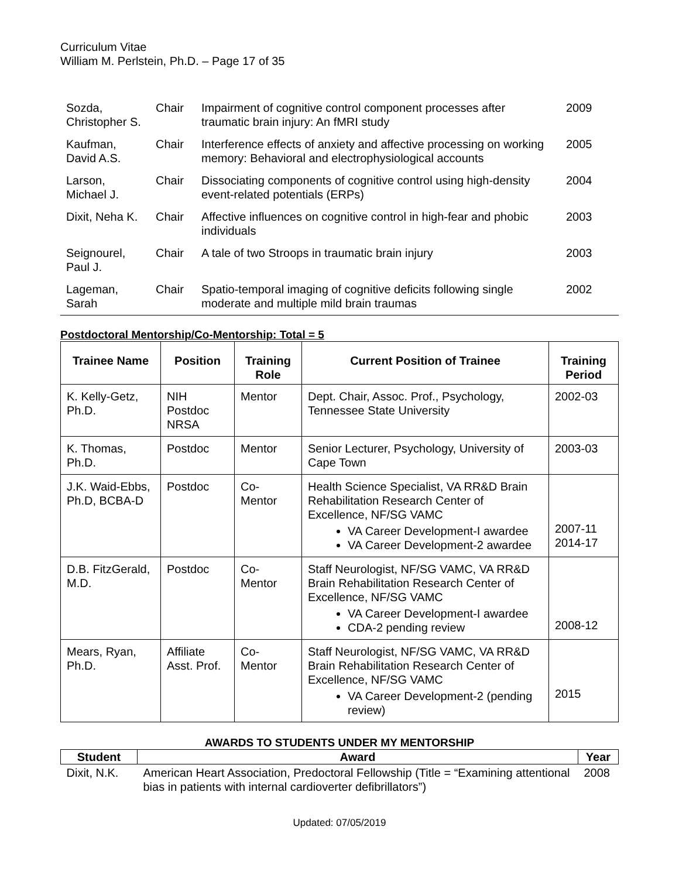Curriculum Vitae
William M. Perlstein, Ph.D. – Page 17 of 35
| Sozda, Christopher S. | Chair | Impairment of cognitive control component processes after traumatic brain injury: An fMRI study | 2009 |
| Kaufman, David A.S. | Chair | Interference effects of anxiety and affective processing on working memory: Behavioral and electrophysiological accounts | 2005 |
| Larson, Michael J. | Chair | Dissociating components of cognitive control using high-density event-related potentials (ERPs) | 2004 |
| Dixit, Neha K. | Chair | Affective influences on cognitive control in high-fear and phobic individuals | 2003 |
| Seignourel, Paul J. | Chair | A tale of two Stroops in traumatic brain injury | 2003 |
| Lageman, Sarah | Chair | Spatio-temporal imaging of cognitive deficits following single moderate and multiple mild brain traumas | 2002 |
Postdoctoral Mentorship/Co-Mentorship: Total = 5
| Trainee Name | Position | Training Role | Current Position of Trainee | Training Period |
| --- | --- | --- | --- | --- |
| K. Kelly-Getz, Ph.D. | NIH Postdoc NRSA | Mentor | Dept. Chair, Assoc. Prof., Psychology, Tennessee State University | 2002-03 |
| K. Thomas, Ph.D. | Postdoc | Mentor | Senior Lecturer, Psychology, University of Cape Town | 2003-03 |
| J.K. Waid-Ebbs, Ph.D, BCBA-D | Postdoc | Co-Mentor | Health Science Specialist, VA RR&D Brain Rehabilitation Research Center of Excellence, NF/SG VAMC VA Career Development-I awardee VA Career Development-2 awardee | 2007-11 2014-17 |
| D.B. FitzGerald, M.D. | Postdoc | Co-Mentor | Staff Neurologist, NF/SG VAMC, VA RR&D Brain Rehabilitation Research Center of Excellence, NF/SG VAMC VA Career Development-I awardee CDA-2 pending review | 2008-12 |
| Mears, Ryan, Ph.D. | Affiliate Asst. Prof. | Co-Mentor | Staff Neurologist, NF/SG VAMC, VA RR&D Brain Rehabilitation Research Center of Excellence, NF/SG VAMC VA Career Development-2 (pending review) | 2015 |
AWARDS TO STUDENTS UNDER MY MENTORSHIP
| Student | Award | Year |
| --- | --- | --- |
| Dixit, N.K. | American Heart Association, Predoctoral Fellowship (Title = “Examining attentional bias in patients with internal cardioverter defibrillators”) | 2008 |
Updated: 07/05/2019